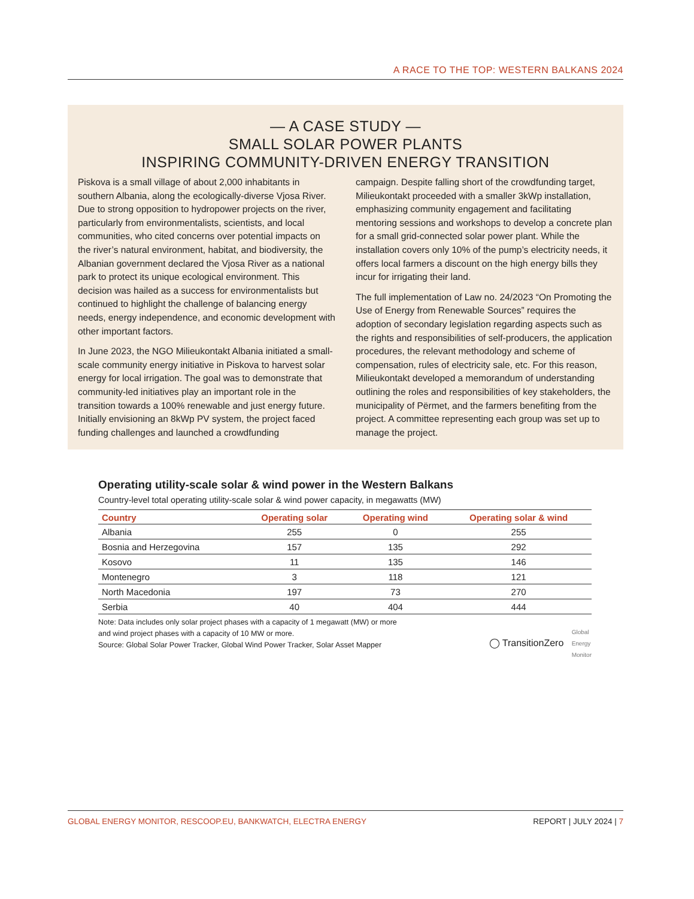A RACE TO THE TOP: WESTERN BALKANS 2024
— A CASE STUDY —
SMALL SOLAR POWER PLANTS
INSPIRING COMMUNITY-DRIVEN ENERGY TRANSITION
Piskova is a small village of about 2,000 inhabitants in southern Albania, along the ecologically-diverse Vjosa River. Due to strong opposition to hydropower projects on the river, particularly from environmentalists, scientists, and local communities, who cited concerns over potential impacts on the river’s natural environment, habitat, and biodiversity, the Albanian government declared the Vjosa River as a national park to protect its unique ecological environment. This decision was hailed as a success for environmentalists but continued to highlight the challenge of balancing energy needs, energy independence, and economic development with other important factors.
In June 2023, the NGO Milieukontakt Albania initiated a small-scale community energy initiative in Piskova to harvest solar energy for local irrigation. The goal was to demonstrate that community-led initiatives play an important role in the transition towards a 100% renewable and just energy future. Initially envisioning an 8kWp PV system, the project faced funding challenges and launched a crowdfunding
campaign. Despite falling short of the crowdfunding target, Milieukontakt proceeded with a smaller 3kWp installation, emphasizing community engagement and facilitating mentoring sessions and workshops to develop a concrete plan for a small grid-connected solar power plant. While the installation covers only 10% of the pump’s electricity needs, it offers local farmers a discount on the high energy bills they incur for irrigating their land.
The full implementation of Law no. 24/2023 “On Promoting the Use of Energy from Renewable Sources” requires the adoption of secondary legislation regarding aspects such as the rights and responsibilities of self-producers, the application procedures, the relevant methodology and scheme of compensation, rules of electricity sale, etc. For this reason, Milieukontakt developed a memorandum of understanding outlining the roles and responsibilities of key stakeholders, the municipality of Përmet, and the farmers benefiting from the project. A committee representing each group was set up to manage the project.
Operating utility-scale solar & wind power in the Western Balkans
Country-level total operating utility-scale solar & wind power capacity, in megawatts (MW)
| Country | Operating solar | Operating wind | Operating solar & wind |
| --- | --- | --- | --- |
| Albania | 255 | 0 | 255 |
| Bosnia and Herzegovina | 157 | 135 | 292 |
| Kosovo | 11 | 135 | 146 |
| Montenegro | 3 | 118 | 121 |
| North Macedonia | 197 | 73 | 270 |
| Serbia | 40 | 404 | 444 |
Note: Data includes only solar project phases with a capacity of 1 megawatt (MW) or more
and wind project phases with a capacity of 10 MW or more.
Source: Global Solar Power Tracker, Global Wind Power Tracker, Solar Asset Mapper
◯ TransitionZero Global
Energy
Monitor
GLOBAL ENERGY MONITOR, RESCOOP.EU, BANKWATCH, ELECTRA ENERGY REPORT | JULY 2024 | 7